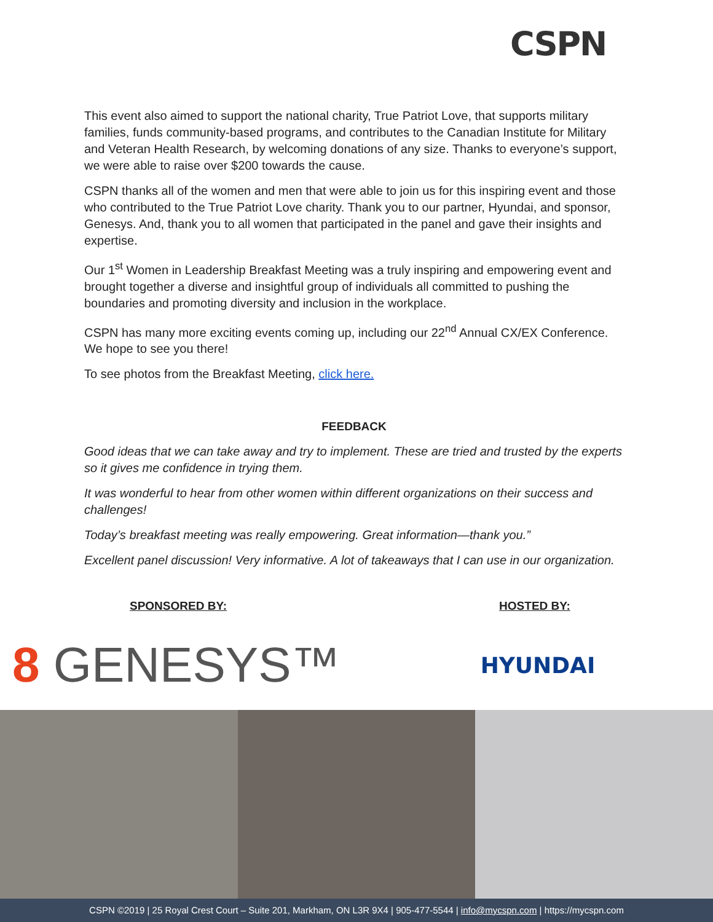CSPN
This event also aimed to support the national charity, True Patriot Love, that supports military families, funds community-based programs, and contributes to the Canadian Institute for Military and Veteran Health Research, by welcoming donations of any size. Thanks to everyone’s support, we were able to raise over $200 towards the cause.
CSPN thanks all of the women and men that were able to join us for this inspiring event and those who contributed to the True Patriot Love charity. Thank you to our partner, Hyundai, and sponsor, Genesys. And, thank you to all women that participated in the panel and gave their insights and expertise.
Our 1<sup>st</sup> Women in Leadership Breakfast Meeting was a truly inspiring and empowering event and brought together a diverse and insightful group of individuals all committed to pushing the boundaries and promoting diversity and inclusion in the workplace.
CSPN has many more exciting events coming up, including our 22<sup>nd</sup> Annual CX/EX Conference. We hope to see you there!
To see photos from the Breakfast Meeting, click here.
FEEDBACK
Good ideas that we can take away and try to implement. These are tried and trusted by the experts so it gives me confidence in trying them.
It was wonderful to hear from other women within different organizations on their success and challenges!
Today’s breakfast meeting was really empowering. Great information—thank you.”
Excellent panel discussion! Very informative. A lot of takeaways that I can use in our organization.
SPONSORED BY: HOSTED BY:
8 GENESYS™
HYUNDAI
CSPN ©2019 | 25 Royal Crest Court – Suite 201, Markham, ON L3R 9X4 | 905-477-5544 | info@mycspn.com | https://mycspn.com